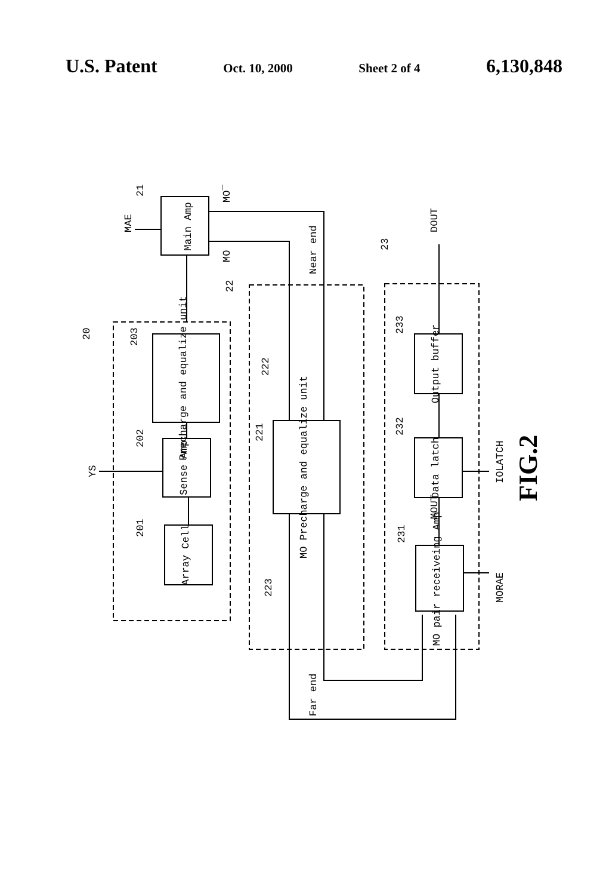U.S. Patent Oct. 10, 2000 Sheet 2 of 4 6,130,848
Main Amp
Precharge and equalize unit
Sense Amp
Array Cell
MO Precharge and equalize unit
Output buffer
Data latch
MO pair receiveing Amp
MAE
YS
MO‾
MO
Near end
Far end
DOUT
MOUT
IOLATCH
MORAE
21
20
203
202
201
22
222
221
223
23
233
232
231
FIG.2